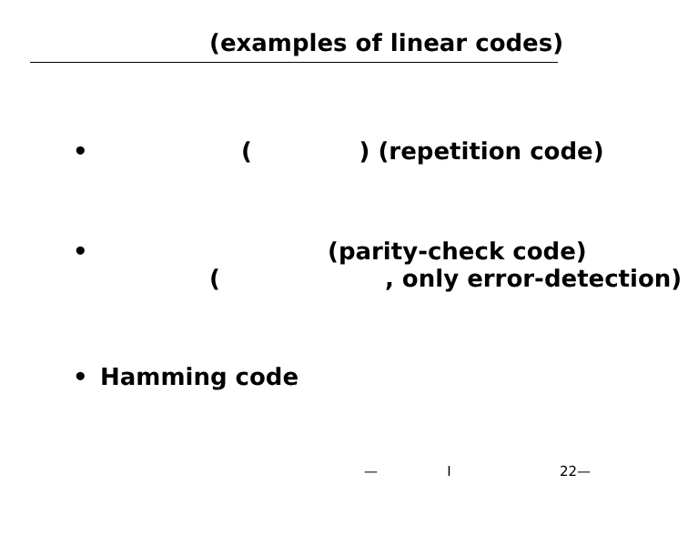(examples of linear codes)
• ( ) (repetition code)
• (parity-check code)
( , only error-detection)
• Hamming code
— I 22—